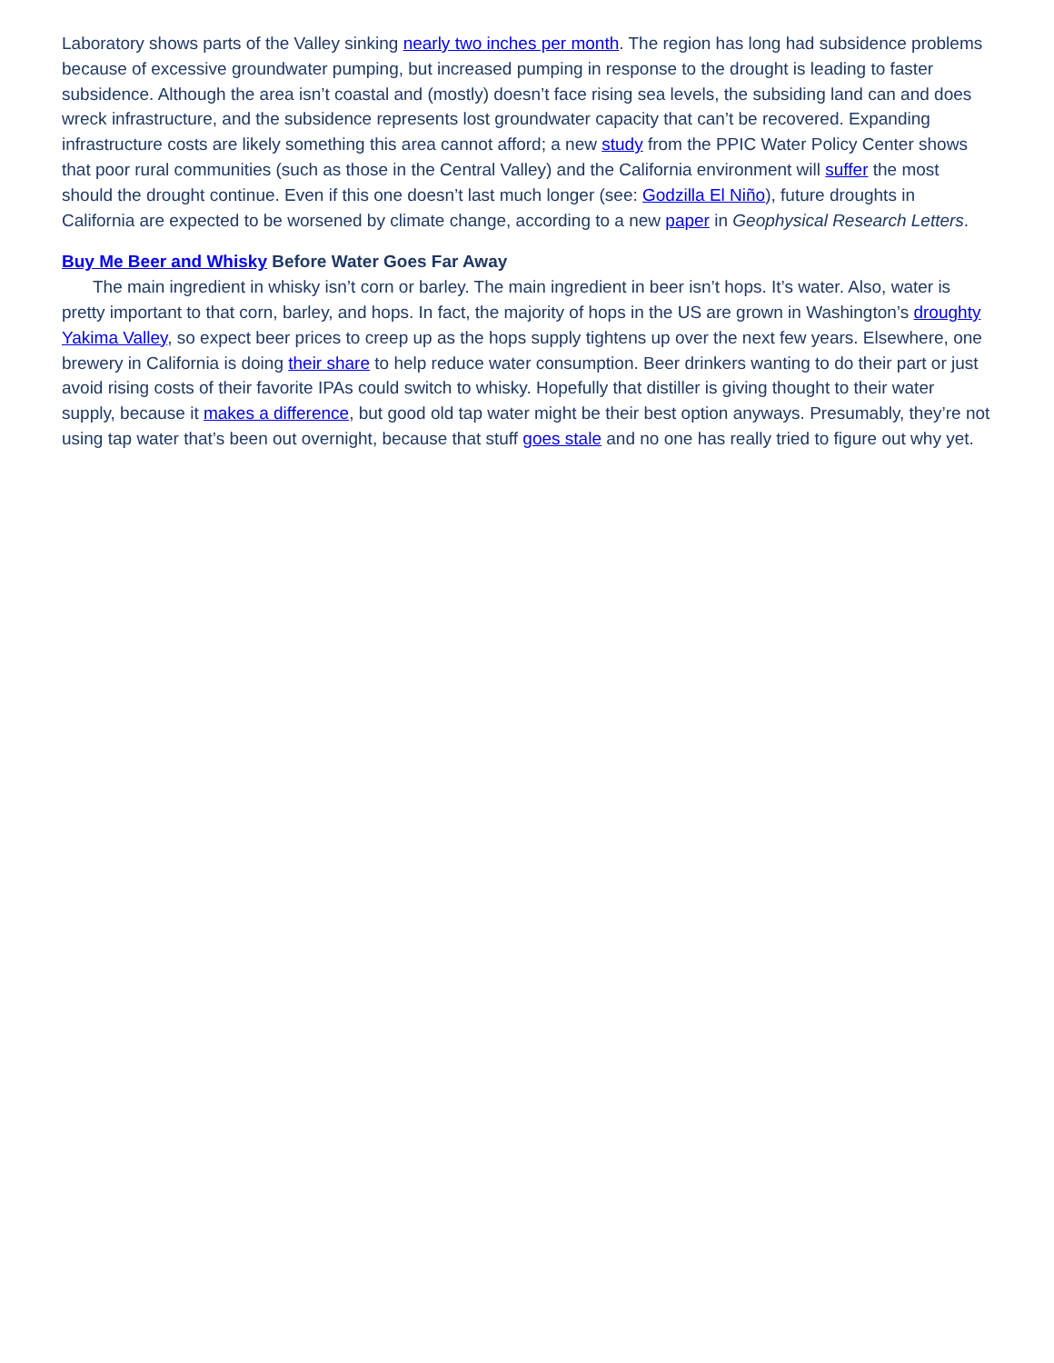Laboratory shows parts of the Valley sinking nearly two inches per month. The region has long had subsidence problems because of excessive groundwater pumping, but increased pumping in response to the drought is leading to faster subsidence. Although the area isn’t coastal and (mostly) doesn’t face rising sea levels, the subsiding land can and does wreck infrastructure, and the subsidence represents lost groundwater capacity that can’t be recovered. Expanding infrastructure costs are likely something this area cannot afford; a new study from the PPIC Water Policy Center shows that poor rural communities (such as those in the Central Valley) and the California environment will suffer the most should the drought continue. Even if this one doesn’t last much longer (see: Godzilla El Niño), future droughts in California are expected to be worsened by climate change, according to a new paper in Geophysical Research Letters.
Buy Me Beer and Whisky Before Water Goes Far Away
The main ingredient in whisky isn’t corn or barley. The main ingredient in beer isn’t hops. It’s water. Also, water is pretty important to that corn, barley, and hops. In fact, the majority of hops in the US are grown in Washington’s droughty Yakima Valley, so expect beer prices to creep up as the hops supply tightens up over the next few years. Elsewhere, one brewery in California is doing their share to help reduce water consumption. Beer drinkers wanting to do their part or just avoid rising costs of their favorite IPAs could switch to whisky. Hopefully that distiller is giving thought to their water supply, because it makes a difference, but good old tap water might be their best option anyways. Presumably, they’re not using tap water that’s been out overnight, because that stuff goes stale and no one has really tried to figure out why yet.